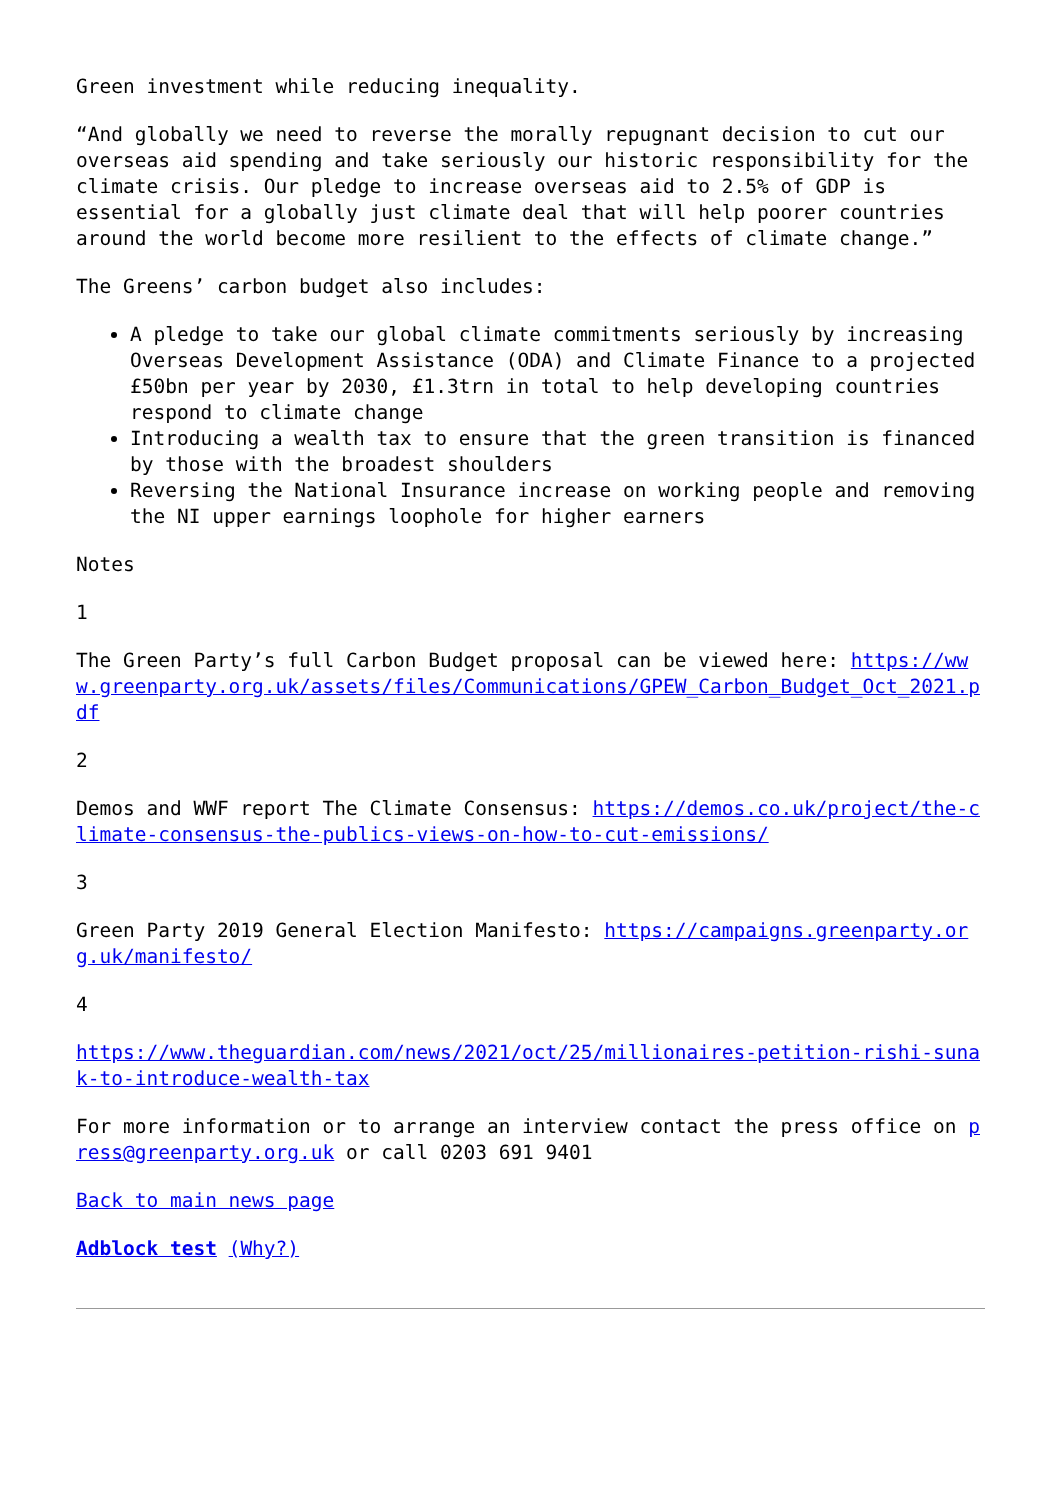Green investment while reducing inequality.
“And globally we need to reverse the morally repugnant decision to cut our overseas aid spending and take seriously our historic responsibility for the climate crisis. Our pledge to increase overseas aid to 2.5% of GDP is essential for a globally just climate deal that will help poorer countries around the world become more resilient to the effects of climate change.”
The Greens’ carbon budget also includes:
A pledge to take our global climate commitments seriously by increasing Overseas Development Assistance (ODA) and Climate Finance to a projected £50bn per year by 2030, £1.3trn in total to help developing countries respond to climate change
Introducing a wealth tax to ensure that the green transition is financed by those with the broadest shoulders
Reversing the National Insurance increase on working people and removing the NI upper earnings loophole for higher earners
Notes
1
The Green Party’s full Carbon Budget proposal can be viewed here: https://www.greenparty.org.uk/assets/files/Communications/GPEW_Carbon_Budget_Oct_2021.pdf
2
Demos and WWF report The Climate Consensus: https://demos.co.uk/project/the-climate-consensus-the-publics-views-on-how-to-cut-emissions/
3
Green Party 2019 General Election Manifesto: https://campaigns.greenparty.org.uk/manifesto/
4
https://www.theguardian.com/news/2021/oct/25/millionaires-petition-rishi-sunak-to-introduce-wealth-tax
For more information or to arrange an interview contact the press office on press@greenparty.org.uk or call 0203 691 9401
Back to main news page
Adblock test (Why?)